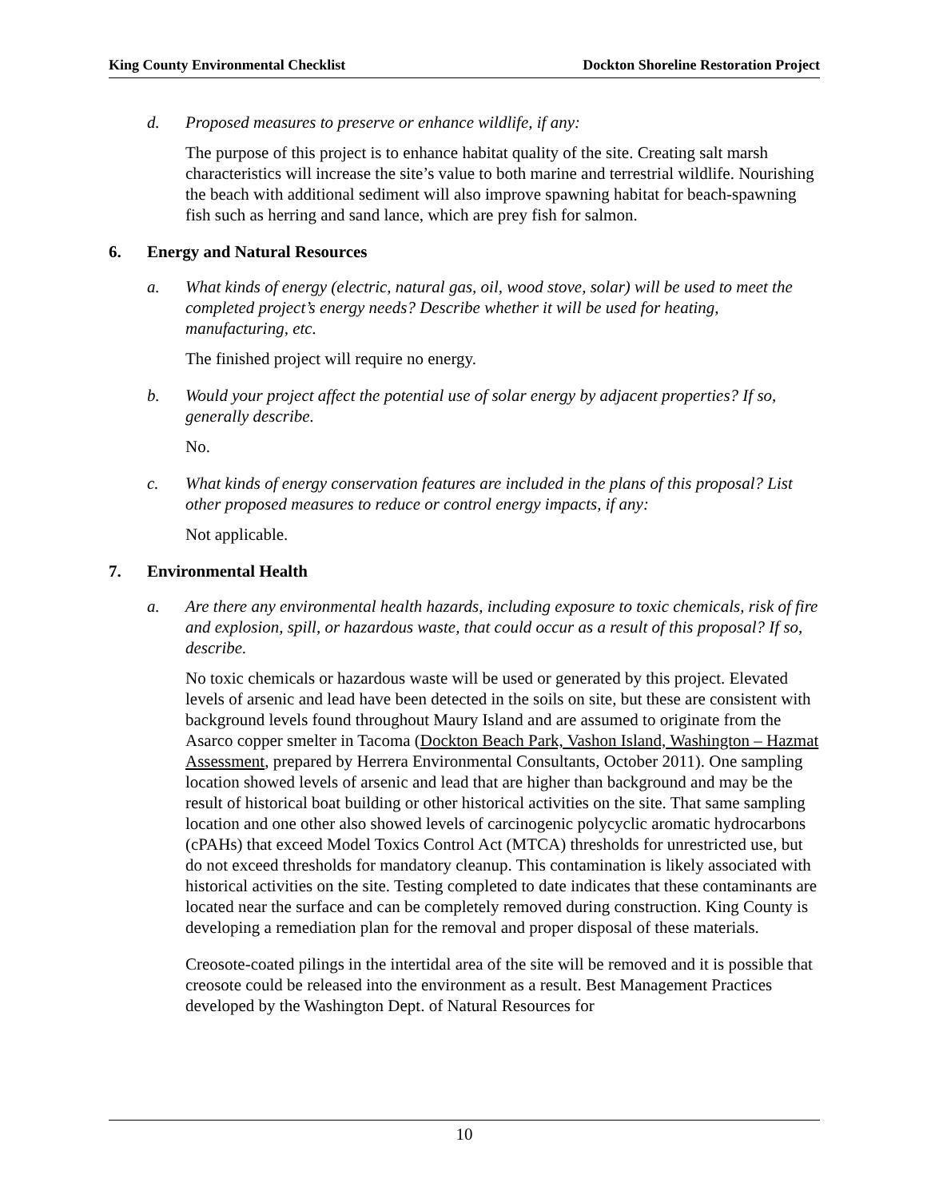King County Environmental Checklist Dockton Shoreline Restoration Project
d. Proposed measures to preserve or enhance wildlife, if any:
The purpose of this project is to enhance habitat quality of the site. Creating salt marsh characteristics will increase the site’s value to both marine and terrestrial wildlife. Nourishing the beach with additional sediment will also improve spawning habitat for beach-spawning fish such as herring and sand lance, which are prey fish for salmon.
6. Energy and Natural Resources
a. What kinds of energy (electric, natural gas, oil, wood stove, solar) will be used to meet the completed project’s energy needs? Describe whether it will be used for heating, manufacturing, etc.
The finished project will require no energy.
b. Would your project affect the potential use of solar energy by adjacent properties? If so, generally describe.
No.
c. What kinds of energy conservation features are included in the plans of this proposal? List other proposed measures to reduce or control energy impacts, if any:
Not applicable.
7. Environmental Health
a. Are there any environmental health hazards, including exposure to toxic chemicals, risk of fire and explosion, spill, or hazardous waste, that could occur as a result of this proposal? If so, describe.
No toxic chemicals or hazardous waste will be used or generated by this project. Elevated levels of arsenic and lead have been detected in the soils on site, but these are consistent with background levels found throughout Maury Island and are assumed to originate from the Asarco copper smelter in Tacoma (Dockton Beach Park, Vashon Island, Washington – Hazmat Assessment, prepared by Herrera Environmental Consultants, October 2011). One sampling location showed levels of arsenic and lead that are higher than background and may be the result of historical boat building or other historical activities on the site. That same sampling location and one other also showed levels of carcinogenic polycyclic aromatic hydrocarbons (cPAHs) that exceed Model Toxics Control Act (MTCA) thresholds for unrestricted use, but do not exceed thresholds for mandatory cleanup. This contamination is likely associated with historical activities on the site. Testing completed to date indicates that these contaminants are located near the surface and can be completely removed during construction. King County is developing a remediation plan for the removal and proper disposal of these materials.
Creosote-coated pilings in the intertidal area of the site will be removed and it is possible that creosote could be released into the environment as a result. Best Management Practices developed by the Washington Dept. of Natural Resources for
10